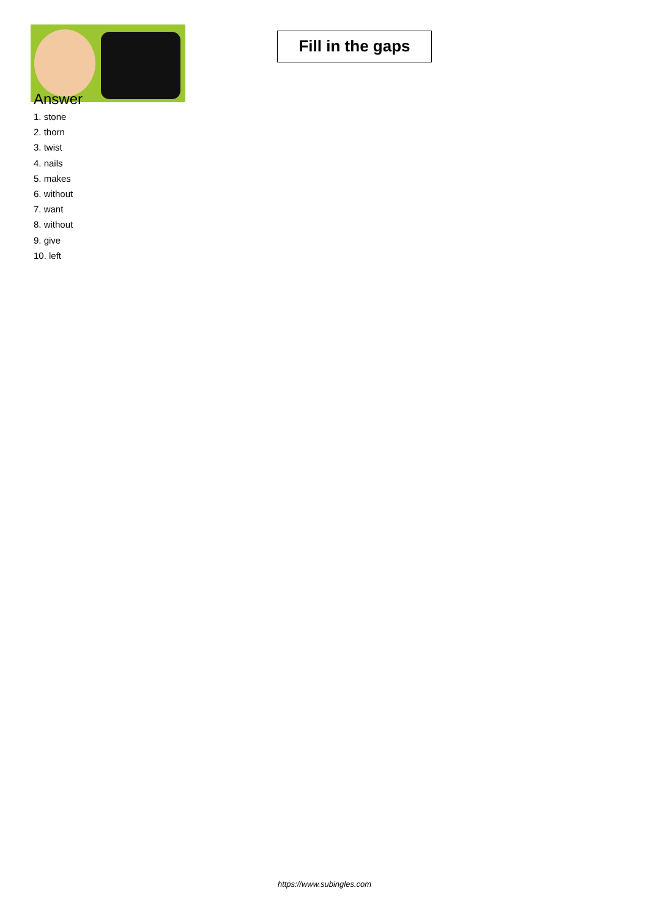Fill in the gaps
Answer
1. stone
2. thorn
3. twist
4. nails
5. makes
6. without
7. want
8. without
9. give
10. left
https://www.subingles.com